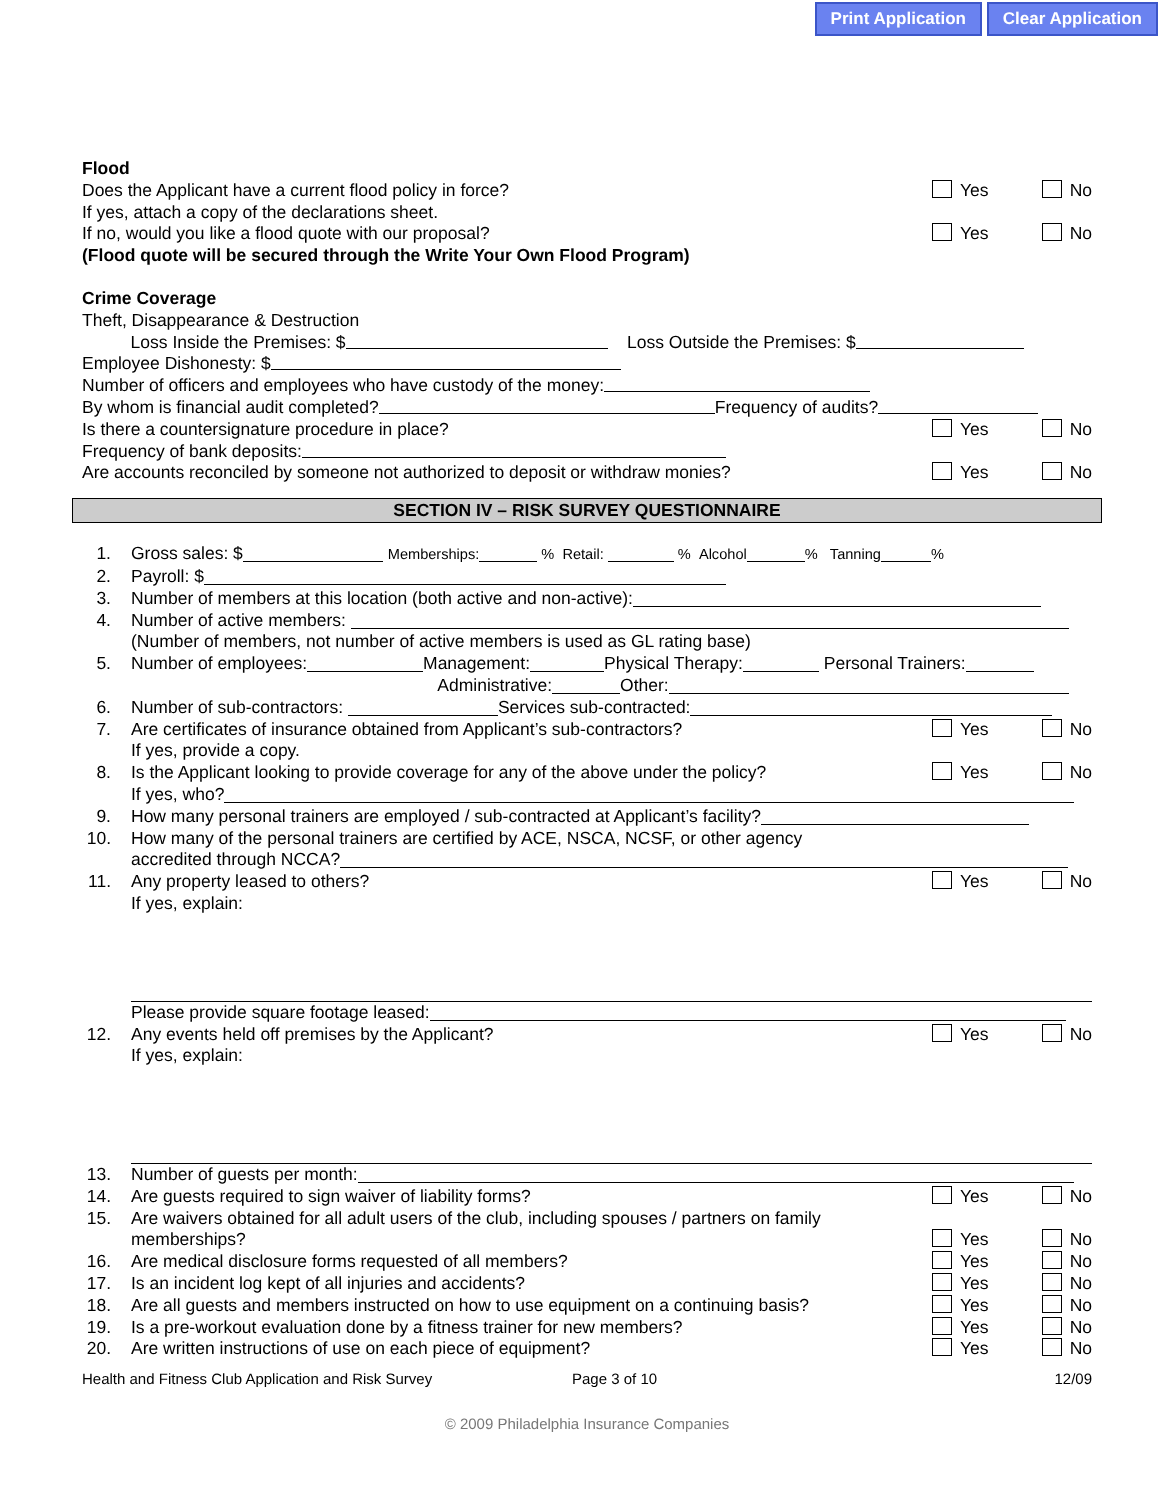Print Application Clear Application
Flood
Does the Applicant have a current flood policy in force? Yes No
If yes, attach a copy of the declarations sheet.
If no, would you like a flood quote with our proposal? Yes No
(Flood quote will be secured through the Write Your Own Flood Program)
Crime Coverage
Theft, Disappearance & Destruction
Loss Inside the Premises: $ Loss Outside the Premises: $
Employee Dishonesty: $
Number of officers and employees who have custody of the money:
By whom is financial audit completed? Frequency of audits?
Is there a countersignature procedure in place? Yes No
Frequency of bank deposits:
Are accounts reconciled by someone not authorized to deposit or withdraw monies? Yes No
SECTION IV – RISK SURVEY QUESTIONNAIRE
1. Gross sales: $ Memberships: % Retail: % Alcohol % Tanning %
2. Payroll: $
3. Number of members at this location (both active and non-active):
4. Number of active members:
(Number of members, not number of active members is used as GL rating base)
5. Number of employees: Management: Physical Therapy: Personal Trainers:
Administrative: Other:
6. Number of sub-contractors: Services sub-contracted:
7. Are certificates of insurance obtained from Applicant’s sub-contractors? Yes No
If yes, provide a copy.
8. Is the Applicant looking to provide coverage for any of the above under the policy? Yes No
If yes, who?
9. How many personal trainers are employed / sub-contracted at Applicant’s facility?
10. How many of the personal trainers are certified by ACE, NSCA, NCSF, or other agency
accredited through NCCA?
11. Any property leased to others? Yes No
If yes, explain:
Please provide square footage leased:
12. Any events held off premises by the Applicant? Yes No
If yes, explain:
13. Number of guests per month:
14. Are guests required to sign waiver of liability forms? Yes No
15. Are waivers obtained for all adult users of the club, including spouses / partners on family
memberships? Yes No
16. Are medical disclosure forms requested of all members? Yes No
17. Is an incident log kept of all injuries and accidents? Yes No
18. Are all guests and members instructed on how to use equipment on a continuing basis? Yes No
19. Is a pre-workout evaluation done by a fitness trainer for new members? Yes No
20. Are written instructions of use on each piece of equipment? Yes No
Health and Fitness Club Application and Risk Survey Page 3 of 10 12/09
© 2009 Philadelphia Insurance Companies